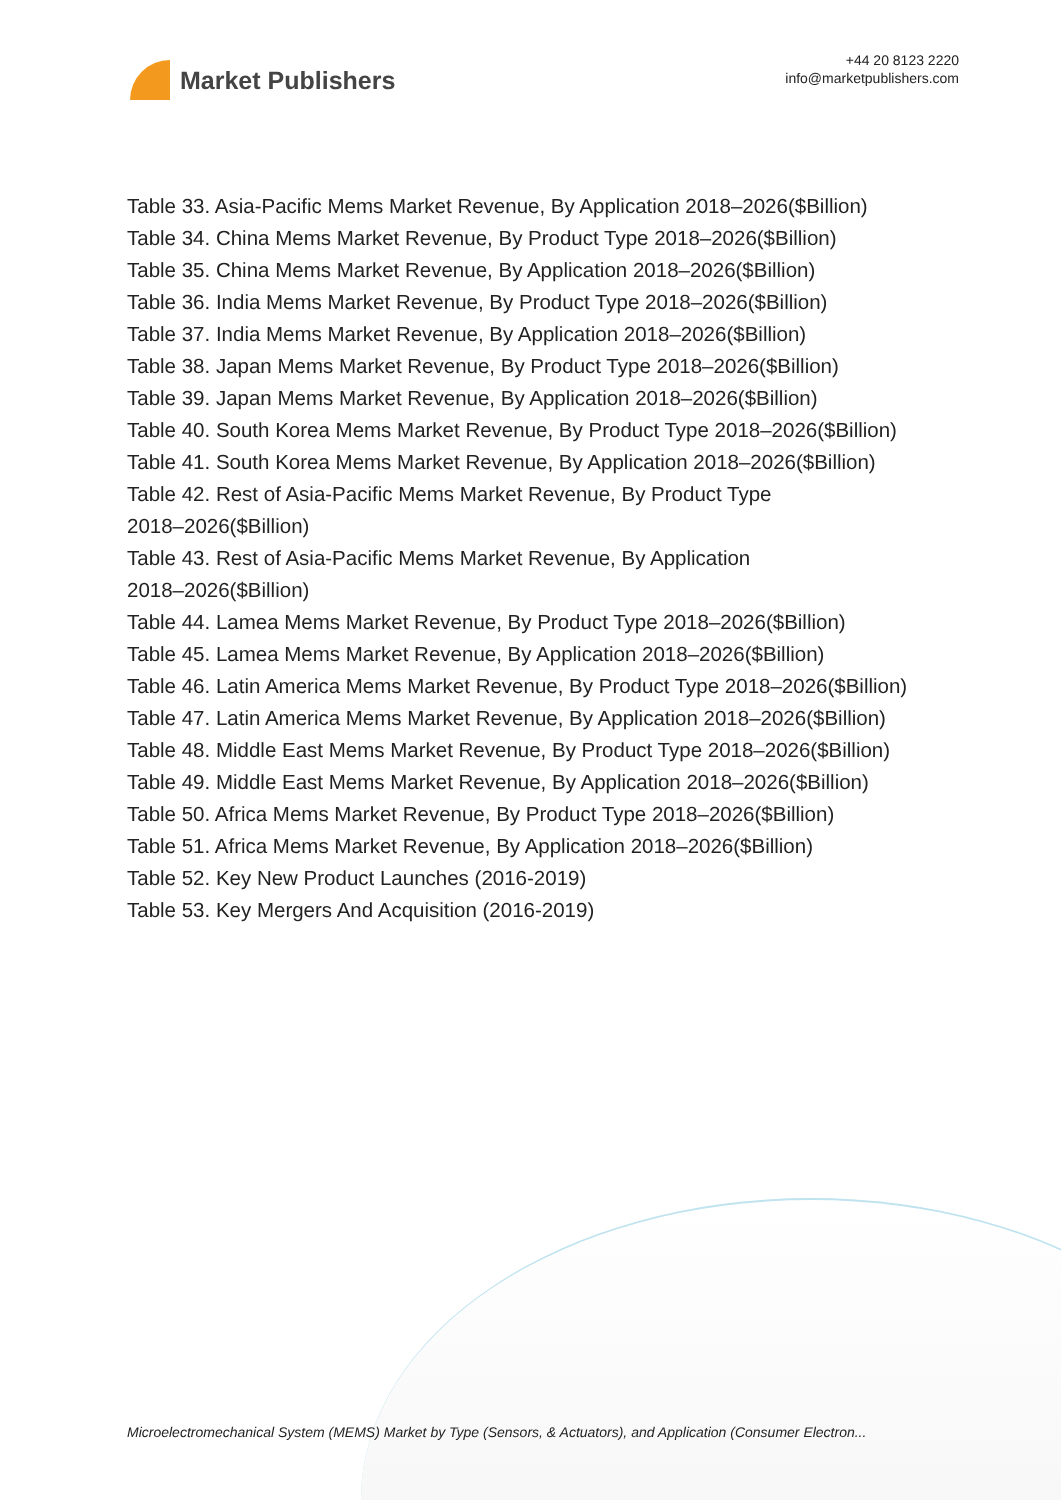Market Publishers
+44 20 8123 2220
info@marketpublishers.com
Table 33. Asia-Pacific Mems Market Revenue, By Application 2018–2026($Billion)
Table 34. China Mems Market Revenue, By Product Type 2018–2026($Billion)
Table 35. China Mems Market Revenue, By Application 2018–2026($Billion)
Table 36. India Mems Market Revenue, By Product Type 2018–2026($Billion)
Table 37. India Mems Market Revenue, By Application 2018–2026($Billion)
Table 38. Japan Mems Market Revenue, By Product Type 2018–2026($Billion)
Table 39. Japan Mems Market Revenue, By Application 2018–2026($Billion)
Table 40. South Korea Mems Market Revenue, By Product Type 2018–2026($Billion)
Table 41. South Korea Mems Market Revenue, By Application 2018–2026($Billion)
Table 42. Rest of Asia-Pacific Mems Market Revenue, By Product Type
2018–2026($Billion)
Table 43. Rest of Asia-Pacific Mems Market Revenue, By Application
2018–2026($Billion)
Table 44. Lamea Mems Market Revenue, By Product Type 2018–2026($Billion)
Table 45. Lamea Mems Market Revenue, By Application 2018–2026($Billion)
Table 46. Latin America Mems Market Revenue, By Product Type 2018–2026($Billion)
Table 47. Latin America Mems Market Revenue, By Application 2018–2026($Billion)
Table 48. Middle East Mems Market Revenue, By Product Type 2018–2026($Billion)
Table 49. Middle East Mems Market Revenue, By Application 2018–2026($Billion)
Table 50. Africa Mems Market Revenue, By Product Type 2018–2026($Billion)
Table 51. Africa Mems Market Revenue, By Application 2018–2026($Billion)
Table 52. Key New Product Launches (2016-2019)
Table 53. Key Mergers And Acquisition (2016-2019)
Microelectromechanical System (MEMS) Market by Type (Sensors, & Actuators), and Application (Consumer Electron...